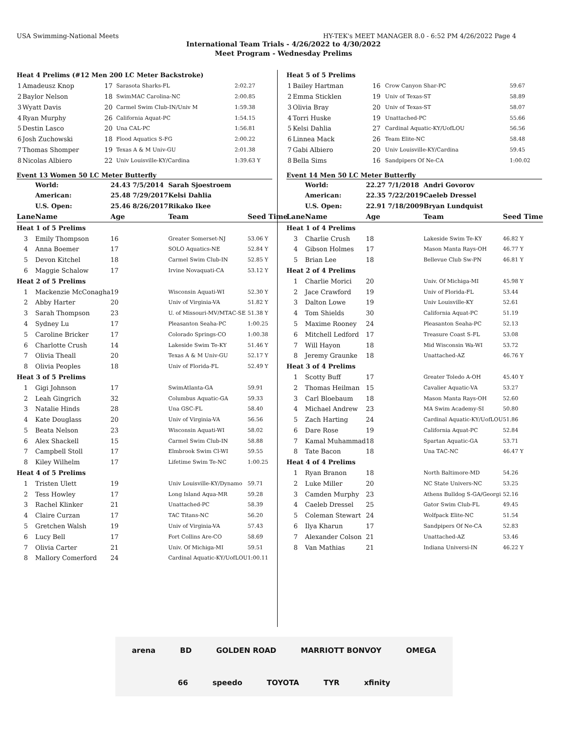USA Swimming-National Meets HY-TEK's MEET MANAGER 8.0 - 6:52 PM 4/26/2022 Page 4
International Team Trials - 4/26/2022 to 4/30/2022
Meet Program - Wednesday Prelims
| Heat 4 Prelims (#12 Men 200 LC Meter Backstroke) | | | | |
| 1 | Amadeusz Knop | 17 | Sarasota Sharks-FL | 2:02.27 |
| 2 | Baylor Nelson | 18 | SwimMAC Carolina-NC | 2:00.85 |
| 3 | Wyatt Davis | 20 | Carmel Swim Club-IN/Univ M | 1:59.38 |
| 4 | Ryan Murphy | 26 | California Aquat-PC | 1:54.15 |
| 5 | Destin Lasco | 20 | Una CAL-PC | 1:56.81 |
| 6 | Josh Zuchowski | 18 | Flood Aquatics S-FG | 2:00.22 |
| 7 | Thomas Shomper | 19 | Texas A & M Univ-GU | 2:01.38 |
| 8 | Nicolas Albiero | 22 | Univ Louisville-KY/Cardina | 1:39.63 Y |
Event 13 Women 50 LC Meter Butterfly
| | World: | 24.43 7/5/2014 | Sarah Sjoestroem | |
| | American: | 25.48 7/29/2017 | Kelsi Dahlia | |
| | U.S. Open: | 25.46 8/26/2017 | Rikako Ikee | |
| Lane | Name | Age | Team | Seed Time |
| Heat 1 of 5 Prelims | | | | |
| 3 | Emily Thompson | 16 | Greater Somerset-NJ | 53.06 Y |
| 4 | Anna Boemer | 17 | SOLO Aquatics-NE | 52.84 Y |
| 5 | Devon Kitchel | 18 | Carmel Swim Club-IN | 52.85 Y |
| 6 | Maggie Schalow | 17 | Irvine Novaquati-CA | 53.12 Y |
| Heat 2 of 5 Prelims | | | | |
| 1 | Mackenzie McConagha | 19 | Wisconsin Aquati-WI | 52.30 Y |
| 2 | Abby Harter | 20 | Univ of Virginia-VA | 51.82 Y |
| 3 | Sarah Thompson | 23 | U. of Missouri-MV/MTAC-SE | 51.38 Y |
| 4 | Sydney Lu | 17 | Pleasanton Seaha-PC | 1:00.25 |
| 5 | Caroline Bricker | 17 | Colorado Springs-CO | 1:00.38 |
| 6 | Charlotte Crush | 14 | Lakeside Swim Te-KY | 51.46 Y |
| 7 | Olivia Theall | 20 | Texas A & M Univ-GU | 52.17 Y |
| 8 | Olivia Peoples | 18 | Univ of Florida-FL | 52.49 Y |
| Heat 3 of 5 Prelims | | | | |
| 1 | Gigi Johnson | 17 | SwimAtlanta-GA | 59.91 |
| 2 | Leah Gingrich | 32 | Columbus Aquatic-GA | 59.33 |
| 3 | Natalie Hinds | 28 | Una GSC-FL | 58.40 |
| 4 | Kate Douglass | 20 | Univ of Virginia-VA | 56.56 |
| 5 | Beata Nelson | 23 | Wisconsin Aquati-WI | 58.02 |
| 6 | Alex Shackell | 15 | Carmel Swim Club-IN | 58.88 |
| 7 | Campbell Stoll | 17 | Elmbrook Swim Cl-WI | 59.55 |
| 8 | Kiley Wilhelm | 17 | Lifetime Swim Te-NC | 1:00.25 |
| Heat 4 of 5 Prelims | | | | |
| 1 | Tristen Ulett | 19 | Univ Louisville-KY/Dynamo | 59.71 |
| 2 | Tess Howley | 17 | Long Island Aqua-MR | 59.28 |
| 3 | Rachel Klinker | 21 | Unattached-PC | 58.39 |
| 4 | Claire Curzan | 17 | TAC Titans-NC | 56.20 |
| 5 | Gretchen Walsh | 19 | Univ of Virginia-VA | 57.43 |
| 6 | Lucy Bell | 17 | Fort Collins Are-CO | 58.69 |
| 7 | Olivia Carter | 21 | Univ. Of Michiga-MI | 59.51 |
| 8 | Mallory Comerford | 24 | Cardinal Aquatic-KY/UofLOU | 1:00.11 |
| Heat 5 of 5 Prelims | | | | |
| 1 | Bailey Hartman | 16 | Crow Canyon Shar-PC | 59.67 |
| 2 | Emma Sticklen | 19 | Univ of Texas-ST | 58.89 |
| 3 | Olivia Bray | 20 | Univ of Texas-ST | 58.07 |
| 4 | Torri Huske | 19 | Unattached-PC | 55.66 |
| 5 | Kelsi Dahlia | 27 | Cardinal Aquatic-KY/UofLOU | 56.56 |
| 6 | Linnea Mack | 26 | Team Elite-NC | 58.48 |
| 7 | Gabi Albiero | 20 | Univ Louisville-KY/Cardina | 59.45 |
| 8 | Bella Sims | 16 | Sandpipers Of Ne-CA | 1:00.02 |
Event 14 Men 50 LC Meter Butterfly
| | World: | 22.27 7/1/2018 | Andri Govorov | |
| | American: | 22.35 7/22/2019 | Caeleb Dressel | |
| | U.S. Open: | 22.91 7/18/2009 | Bryan Lundquist | |
| Lane | Name | Age | Team | Seed Time |
| Heat 1 of 4 Prelims | | | | |
| 3 | Charlie Crush | 18 | Lakeside Swim Te-KY | 46.82 Y |
| 4 | Gibson Holmes | 17 | Mason Manta Rays-OH | 46.77 Y |
| 5 | Brian Lee | 18 | Bellevue Club Sw-PN | 46.81 Y |
| Heat 2 of 4 Prelims | | | | |
| 1 | Charlie Morici | 20 | Univ. Of Michiga-MI | 45.98 Y |
| 2 | Jace Crawford | 19 | Univ of Florida-FL | 53.44 |
| 3 | Dalton Lowe | 19 | Univ Louisville-KY | 52.61 |
| 4 | Tom Shields | 30 | California Aquat-PC | 51.19 |
| 5 | Maxime Rooney | 24 | Pleasanton Seaha-PC | 52.13 |
| 6 | Mitchell Ledford | 17 | Treasure Coast S-FL | 53.08 |
| 7 | Will Hayon | 18 | Mid Wisconsin Wa-WI | 53.72 |
| 8 | Jeremy Graunke | 18 | Unattached-AZ | 46.76 Y |
| Heat 3 of 4 Prelims | | | | |
| 1 | Scotty Buff | 17 | Greater Toledo A-OH | 45.40 Y |
| 2 | Thomas Heilman | 15 | Cavalier Aquatic-VA | 53.27 |
| 3 | Carl Bloebaum | 18 | Mason Manta Rays-OH | 52.60 |
| 4 | Michael Andrew | 23 | MA Swim Academy-SI | 50.80 |
| 5 | Zach Harting | 24 | Cardinal Aquatic-KY/UofLOU | 51.86 |
| 6 | Dare Rose | 19 | California Aquat-PC | 52.84 |
| 7 | Kamal Muhammad | 18 | Spartan Aquatic-GA | 53.71 |
| 8 | Tate Bacon | 18 | Una TAC-NC | 46.47 Y |
| Heat 4 of 4 Prelims | | | | |
| 1 | Ryan Branon | 18 | North Baltimore-MD | 54.26 |
| 2 | Luke Miller | 20 | NC State Univers-NC | 53.25 |
| 3 | Camden Murphy | 23 | Athens Bulldog S-GA/Georgi | 52.16 |
| 4 | Caeleb Dressel | 25 | Gator Swim Club-FL | 49.45 |
| 5 | Coleman Stewart | 24 | Wolfpack Elite-NC | 51.54 |
| 6 | Ilya Kharun | 17 | Sandpipers Of Ne-CA | 52.83 |
| 7 | Alexander Colson | 21 | Unattached-AZ | 53.46 |
| 8 | Van Mathias | 21 | Indiana Universi-IN | 46.22 Y |
arena BD GOLDEN ROAD MARRIOTT BONVOY OMEGA 66 speedo TOYOTA TYR xfinity